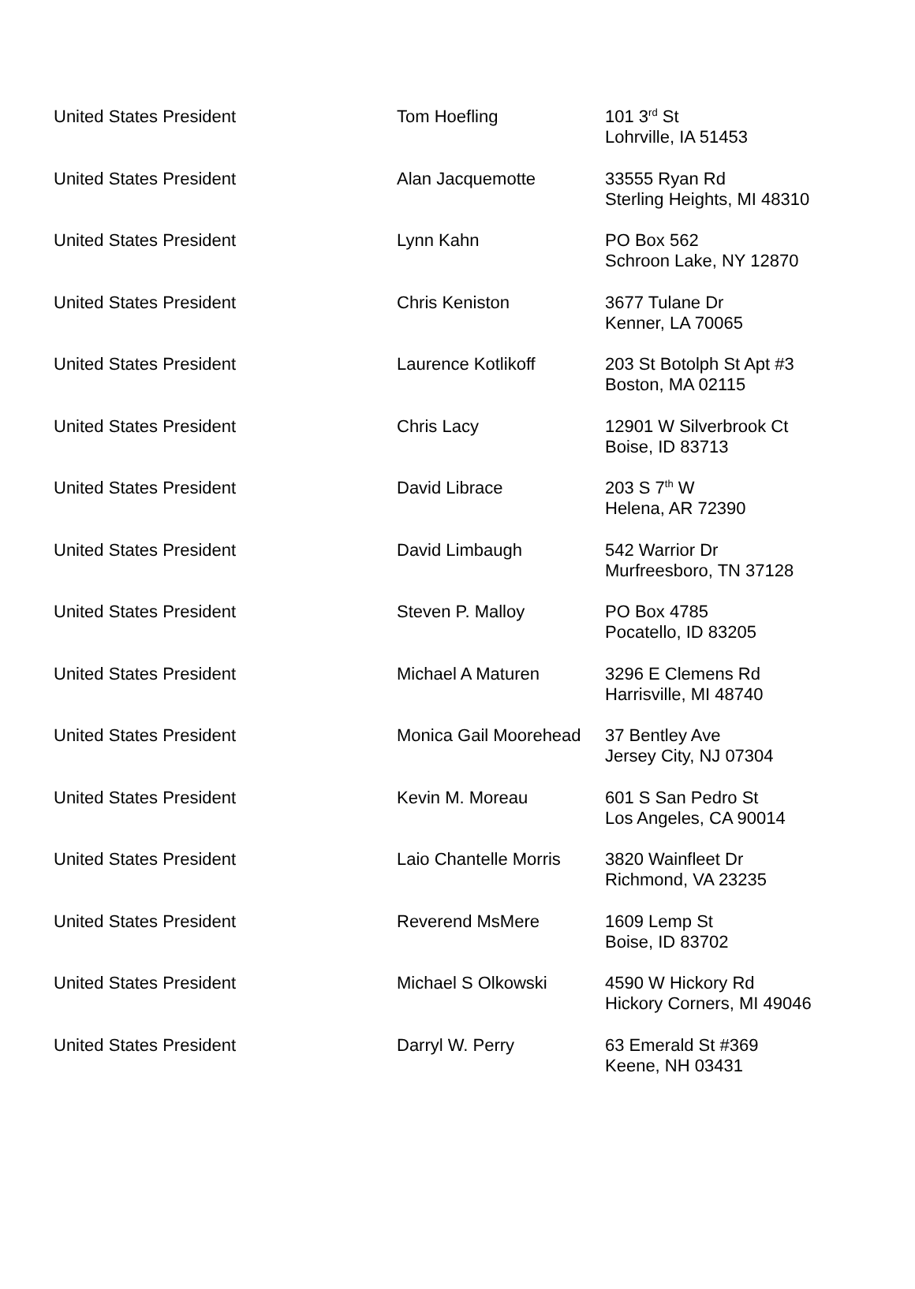| United States President | Tom Hoefling | 101 3<sup>rd</sup> St Lohrville, IA 51453 |
| United States President | Alan Jacquemotte | 33555 Ryan Rd Sterling Heights, MI 48310 |
| United States President | Lynn Kahn | PO Box 562 Schroon Lake, NY 12870 |
| United States President | Chris Keniston | 3677 Tulane Dr Kenner, LA 70065 |
| United States President | Laurence Kotlikoff | 203 St Botolph St Apt #3 Boston, MA 02115 |
| United States President | Chris Lacy | 12901 W Silverbrook Ct Boise, ID 83713 |
| United States President | David Librace | 203 S 7<sup>th</sup> W Helena, AR 72390 |
| United States President | David Limbaugh | 542 Warrior Dr Murfreesboro, TN 37128 |
| United States President | Steven P. Malloy | PO Box 4785 Pocatello, ID 83205 |
| United States President | Michael A Maturen | 3296 E Clemens Rd Harrisville, MI 48740 |
| United States President | Monica Gail Moorehead | 37 Bentley Ave Jersey City, NJ 07304 |
| United States President | Kevin M. Moreau | 601 S San Pedro St Los Angeles, CA 90014 |
| United States President | Laio Chantelle Morris | 3820 Wainfleet Dr Richmond, VA 23235 |
| United States President | Reverend MsMere | 1609 Lemp St Boise, ID 83702 |
| United States President | Michael S Olkowski | 4590 W Hickory Rd Hickory Corners, MI 49046 |
| United States President | Darryl W. Perry | 63 Emerald St #369 Keene, NH 03431 |